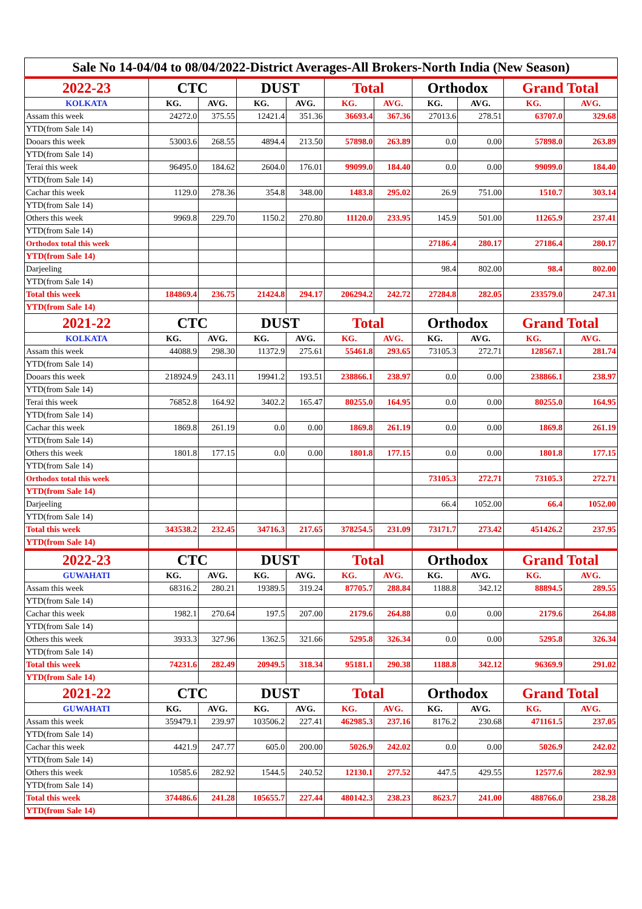| Sale No 14-04/04 to 08/04/2022-District Averages-All Brokers-North India (New Season) | | | | | | | | | | |
| 2022-23 | CTC | | DUST | | Total | | Orthodox | | Grand Total | |
| KOLKATA | KG. | AVG. | KG. | AVG. | KG. | AVG. | KG. | AVG. | KG. | AVG. |
| Assam this week | 24272.0 | 375.55 | 12421.4 | 351.36 | 36693.4 | 367.36 | 27013.6 | 278.51 | 63707.0 | 329.68 |
| YTD(from Sale 14) | | | | | | | | | | |
| Dooars this week | 53003.6 | 268.55 | 4894.4 | 213.50 | 57898.0 | 263.89 | 0.0 | 0.00 | 57898.0 | 263.89 |
| YTD(from Sale 14) | | | | | | | | | | |
| Terai this week | 96495.0 | 184.62 | 2604.0 | 176.01 | 99099.0 | 184.40 | 0.0 | 0.00 | 99099.0 | 184.40 |
| YTD(from Sale 14) | | | | | | | | | | |
| Cachar this week | 1129.0 | 278.36 | 354.8 | 348.00 | 1483.8 | 295.02 | 26.9 | 751.00 | 1510.7 | 303.14 |
| YTD(from Sale 14) | | | | | | | | | | |
| Others this week | 9969.8 | 229.70 | 1150.2 | 270.80 | 11120.0 | 233.95 | 145.9 | 501.00 | 11265.9 | 237.41 |
| YTD(from Sale 14) | | | | | | | | | | |
| Orthodox total this week | | | | | | | 27186.4 | 280.17 | 27186.4 | 280.17 |
| YTD(from Sale 14) | | | | | | | | | | |
| Darjeeling | | | | | | | 98.4 | 802.00 | 98.4 | 802.00 |
| YTD(from Sale 14) | | | | | | | | | | |
| Total this week | 184869.4 | 236.75 | 21424.8 | 294.17 | 206294.2 | 242.72 | 27284.8 | 282.05 | 233579.0 | 247.31 |
| YTD(from Sale 14) | | | | | | | | | | |
| 2021-22 | CTC | | DUST | | Total | | Orthodox | | Grand Total | |
| KOLKATA | KG. | AVG. | KG. | AVG. | KG. | AVG. | KG. | AVG. | KG. | AVG. |
| Assam this week | 44088.9 | 298.30 | 11372.9 | 275.61 | 55461.8 | 293.65 | 73105.3 | 272.71 | 128567.1 | 281.74 |
| YTD(from Sale 14) | | | | | | | | | | |
| Dooars this week | 218924.9 | 243.11 | 19941.2 | 193.51 | 238866.1 | 238.97 | 0.0 | 0.00 | 238866.1 | 238.97 |
| YTD(from Sale 14) | | | | | | | | | | |
| Terai this week | 76852.8 | 164.92 | 3402.2 | 165.47 | 80255.0 | 164.95 | 0.0 | 0.00 | 80255.0 | 164.95 |
| YTD(from Sale 14) | | | | | | | | | | |
| Cachar this week | 1869.8 | 261.19 | 0.0 | 0.00 | 1869.8 | 261.19 | 0.0 | 0.00 | 1869.8 | 261.19 |
| YTD(from Sale 14) | | | | | | | | | | |
| Others this week | 1801.8 | 177.15 | 0.0 | 0.00 | 1801.8 | 177.15 | 0.0 | 0.00 | 1801.8 | 177.15 |
| YTD(from Sale 14) | | | | | | | | | | |
| Orthodox total this week | | | | | | | 73105.3 | 272.71 | 73105.3 | 272.71 |
| YTD(from Sale 14) | | | | | | | | | | |
| Darjeeling | | | | | | | 66.4 | 1052.00 | 66.4 | 1052.00 |
| YTD(from Sale 14) | | | | | | | | | | |
| Total this week | 343538.2 | 232.45 | 34716.3 | 217.65 | 378254.5 | 231.09 | 73171.7 | 273.42 | 451426.2 | 237.95 |
| YTD(from Sale 14) | | | | | | | | | | |
| 2022-23 | CTC | | DUST | | Total | | Orthodox | | Grand Total | |
| GUWAHATI | KG. | AVG. | KG. | AVG. | KG. | AVG. | KG. | AVG. | KG. | AVG. |
| Assam this week | 68316.2 | 280.21 | 19389.5 | 319.24 | 87705.7 | 288.84 | 1188.8 | 342.12 | 88894.5 | 289.55 |
| YTD(from Sale 14) | | | | | | | | | | |
| Cachar this week | 1982.1 | 270.64 | 197.5 | 207.00 | 2179.6 | 264.88 | 0.0 | 0.00 | 2179.6 | 264.88 |
| YTD(from Sale 14) | | | | | | | | | | |
| Others this week | 3933.3 | 327.96 | 1362.5 | 321.66 | 5295.8 | 326.34 | 0.0 | 0.00 | 5295.8 | 326.34 |
| YTD(from Sale 14) | | | | | | | | | | |
| Total this week | 74231.6 | 282.49 | 20949.5 | 318.34 | 95181.1 | 290.38 | 1188.8 | 342.12 | 96369.9 | 291.02 |
| YTD(from Sale 14) | | | | | | | | | | |
| 2021-22 | CTC | | DUST | | Total | | Orthodox | | Grand Total | |
| GUWAHATI | KG. | AVG. | KG. | AVG. | KG. | AVG. | KG. | AVG. | KG. | AVG. |
| Assam this week | 359479.1 | 239.97 | 103506.2 | 227.41 | 462985.3 | 237.16 | 8176.2 | 230.68 | 471161.5 | 237.05 |
| YTD(from Sale 14) | | | | | | | | | | |
| Cachar this week | 4421.9 | 247.77 | 605.0 | 200.00 | 5026.9 | 242.02 | 0.0 | 0.00 | 5026.9 | 242.02 |
| YTD(from Sale 14) | | | | | | | | | | |
| Others this week | 10585.6 | 282.92 | 1544.5 | 240.52 | 12130.1 | 277.52 | 447.5 | 429.55 | 12577.6 | 282.93 |
| YTD(from Sale 14) | | | | | | | | | | |
| Total this week | 374486.6 | 241.28 | 105655.7 | 227.44 | 480142.3 | 238.23 | 8623.7 | 241.00 | 488766.0 | 238.28 |
| YTD(from Sale 14) | | | | | | | | | | |